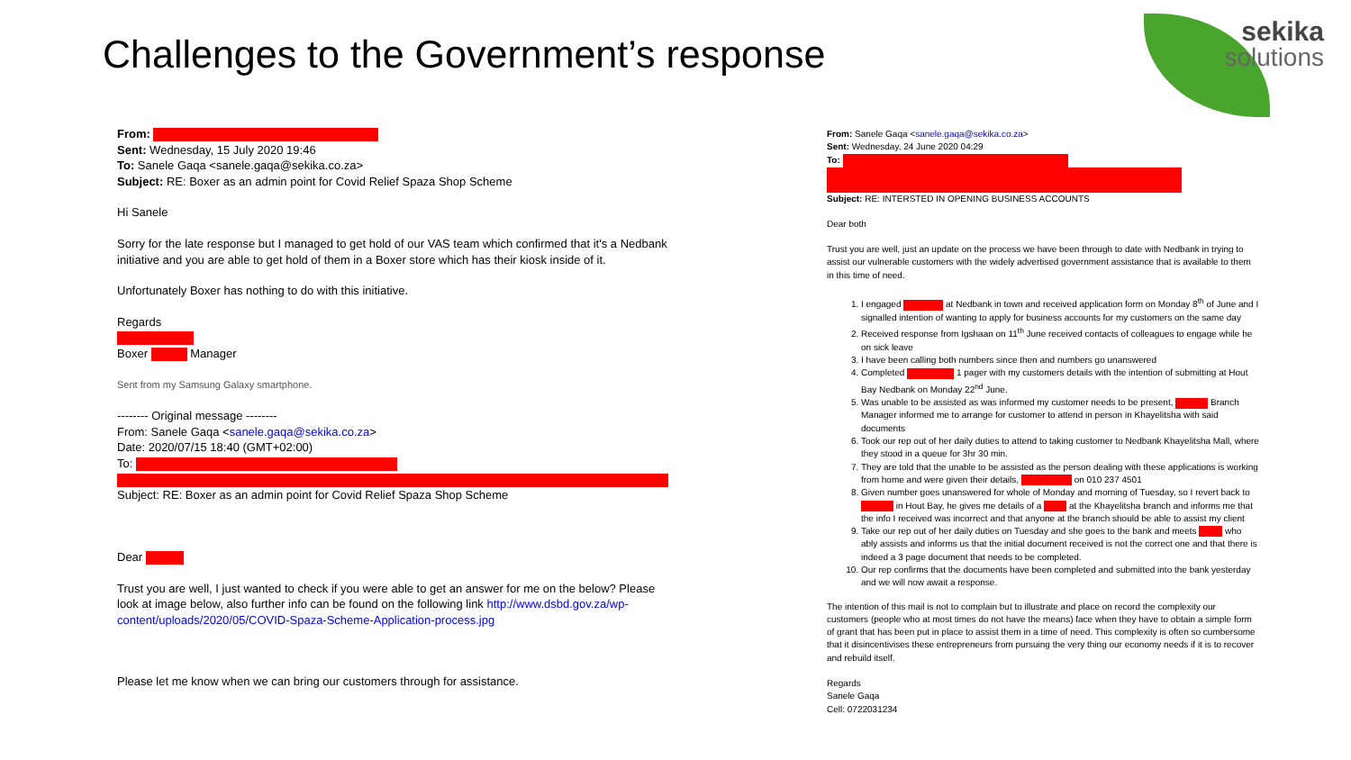Challenges to the Government’s response
sekika
solutions
From:
Sent: Wednesday, 15 July 2020 19:46
To: Sanele Gaqa <sanele.gaqa@sekika.co.za>
Subject: RE: Boxer as an admin point for Covid Relief Spaza Shop Scheme
Hi Sanele
Sorry for the late response but I managed to get hold of our VAS team which confirmed that it's a Nedbank initiative and you are able to get hold of them in a Boxer store which has their kiosk inside of it.
Unfortunately Boxer has nothing to do with this initiative.
Regards
Boxer Manager
Sent from my Samsung Galaxy smartphone.
-------- Original message --------
From: Sanele Gaqa <sanele.gaqa@sekika.co.za>
Date: 2020/07/15 18:40 (GMT+02:00)
To:
Subject: RE: Boxer as an admin point for Covid Relief Spaza Shop Scheme
Dear
Trust you are well, I just wanted to check if you were able to get an answer for me on the below? Please look at image below, also further info can be found on the following link http://www.dsbd.gov.za/wp-content/uploads/2020/05/COVID-Spaza-Scheme-Application-process.jpg
Please let me know when we can bring our customers through for assistance.
From: Sanele Gaqa <sanele.gaqa@sekika.co.za>
Sent: Wednesday, 24 June 2020 04:29
To:
Subject: RE: INTERSTED IN OPENING BUSINESS ACCOUNTS
Dear both
Trust you are well, just an update on the process we have been through to date with Nedbank in trying to assist our vulnerable customers with the widely advertised government assistance that is available to them in this time of need.
1. I engaged at Nedbank in town and received application form on Monday 8<sup>th</sup> of June and I signalled intention of wanting to apply for business accounts for my customers on the same day
2. Received response from Igshaan on 11<sup>th</sup> June received contacts of colleagues to engage while he on sick leave
3. I have been calling both numbers since then and numbers go unanswered
4. Completed 1 pager with my customers details with the intention of submitting at Hout Bay Nedbank on Monday 22<sup>nd</sup> June.
5. Was unable to be assisted as was informed my customer needs to be present, Branch Manager informed me to arrange for customer to attend in person in Khayelitsha with said documents
6. Took our rep out of her daily duties to attend to taking customer to Nedbank Khayelitsha Mall, where they stood in a queue for 3hr 30 min.
7. They are told that the unable to be assisted as the person dealing with these applications is working from home and were given their details, on 010 237 4501
8. Given number goes unanswered for whole of Monday and morning of Tuesday, so I revert back to in Hout Bay, he gives me details of a at the Khayelitsha branch and informs me that the info I received was incorrect and that anyone at the branch should be able to assist my client
9. Take our rep out of her daily duties on Tuesday and she goes to the bank and meets who ably assists and informs us that the initial document received is not the correct one and that there is indeed a 3 page document that needs to be completed.
10. Our rep confirms that the documents have been completed and submitted into the bank yesterday and we will now await a response.
The intention of this mail is not to complain but to illustrate and place on record the complexity our customers (people who at most times do not have the means) face when they have to obtain a simple form of grant that has been put in place to assist them in a time of need. This complexity is often so cumbersome that it disincentivises these entrepreneurs from pursuing the very thing our economy needs if it is to recover and rebuild itself.
Regards
Sanele Gaqa
Cell: 0722031234